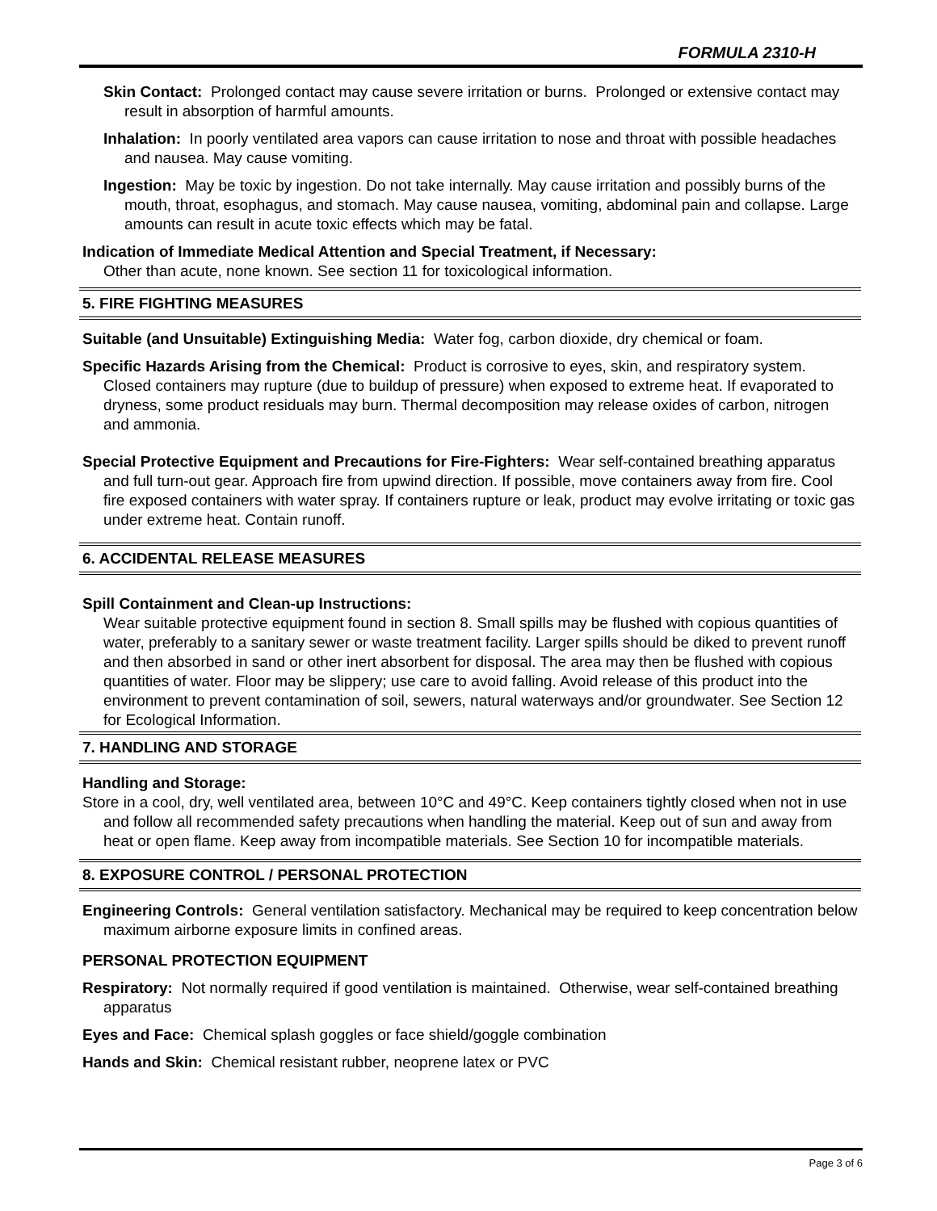FORMULA 2310-H
Skin Contact: Prolonged contact may cause severe irritation or burns. Prolonged or extensive contact may result in absorption of harmful amounts.
Inhalation: In poorly ventilated area vapors can cause irritation to nose and throat with possible headaches and nausea. May cause vomiting.
Ingestion: May be toxic by ingestion. Do not take internally. May cause irritation and possibly burns of the mouth, throat, esophagus, and stomach. May cause nausea, vomiting, abdominal pain and collapse. Large amounts can result in acute toxic effects which may be fatal.
Indication of Immediate Medical Attention and Special Treatment, if Necessary:
Other than acute, none known. See section 11 for toxicological information.
5. FIRE FIGHTING MEASURES
Suitable (and Unsuitable) Extinguishing Media: Water fog, carbon dioxide, dry chemical or foam.
Specific Hazards Arising from the Chemical: Product is corrosive to eyes, skin, and respiratory system. Closed containers may rupture (due to buildup of pressure) when exposed to extreme heat. If evaporated to dryness, some product residuals may burn. Thermal decomposition may release oxides of carbon, nitrogen and ammonia.
Special Protective Equipment and Precautions for Fire-Fighters: Wear self-contained breathing apparatus and full turn-out gear. Approach fire from upwind direction. If possible, move containers away from fire. Cool fire exposed containers with water spray. If containers rupture or leak, product may evolve irritating or toxic gas under extreme heat. Contain runoff.
6. ACCIDENTAL RELEASE MEASURES
Spill Containment and Clean-up Instructions:
Wear suitable protective equipment found in section 8. Small spills may be flushed with copious quantities of water, preferably to a sanitary sewer or waste treatment facility. Larger spills should be diked to prevent runoff and then absorbed in sand or other inert absorbent for disposal. The area may then be flushed with copious quantities of water. Floor may be slippery; use care to avoid falling. Avoid release of this product into the environment to prevent contamination of soil, sewers, natural waterways and/or groundwater. See Section 12 for Ecological Information.
7. HANDLING AND STORAGE
Handling and Storage:
Store in a cool, dry, well ventilated area, between 10°C and 49°C. Keep containers tightly closed when not in use and follow all recommended safety precautions when handling the material. Keep out of sun and away from heat or open flame. Keep away from incompatible materials. See Section 10 for incompatible materials.
8. EXPOSURE CONTROL / PERSONAL PROTECTION
Engineering Controls: General ventilation satisfactory. Mechanical may be required to keep concentration below maximum airborne exposure limits in confined areas.
PERSONAL PROTECTION EQUIPMENT
Respiratory: Not normally required if good ventilation is maintained. Otherwise, wear self-contained breathing apparatus
Eyes and Face: Chemical splash goggles or face shield/goggle combination
Hands and Skin: Chemical resistant rubber, neoprene latex or PVC
Page 3 of 6